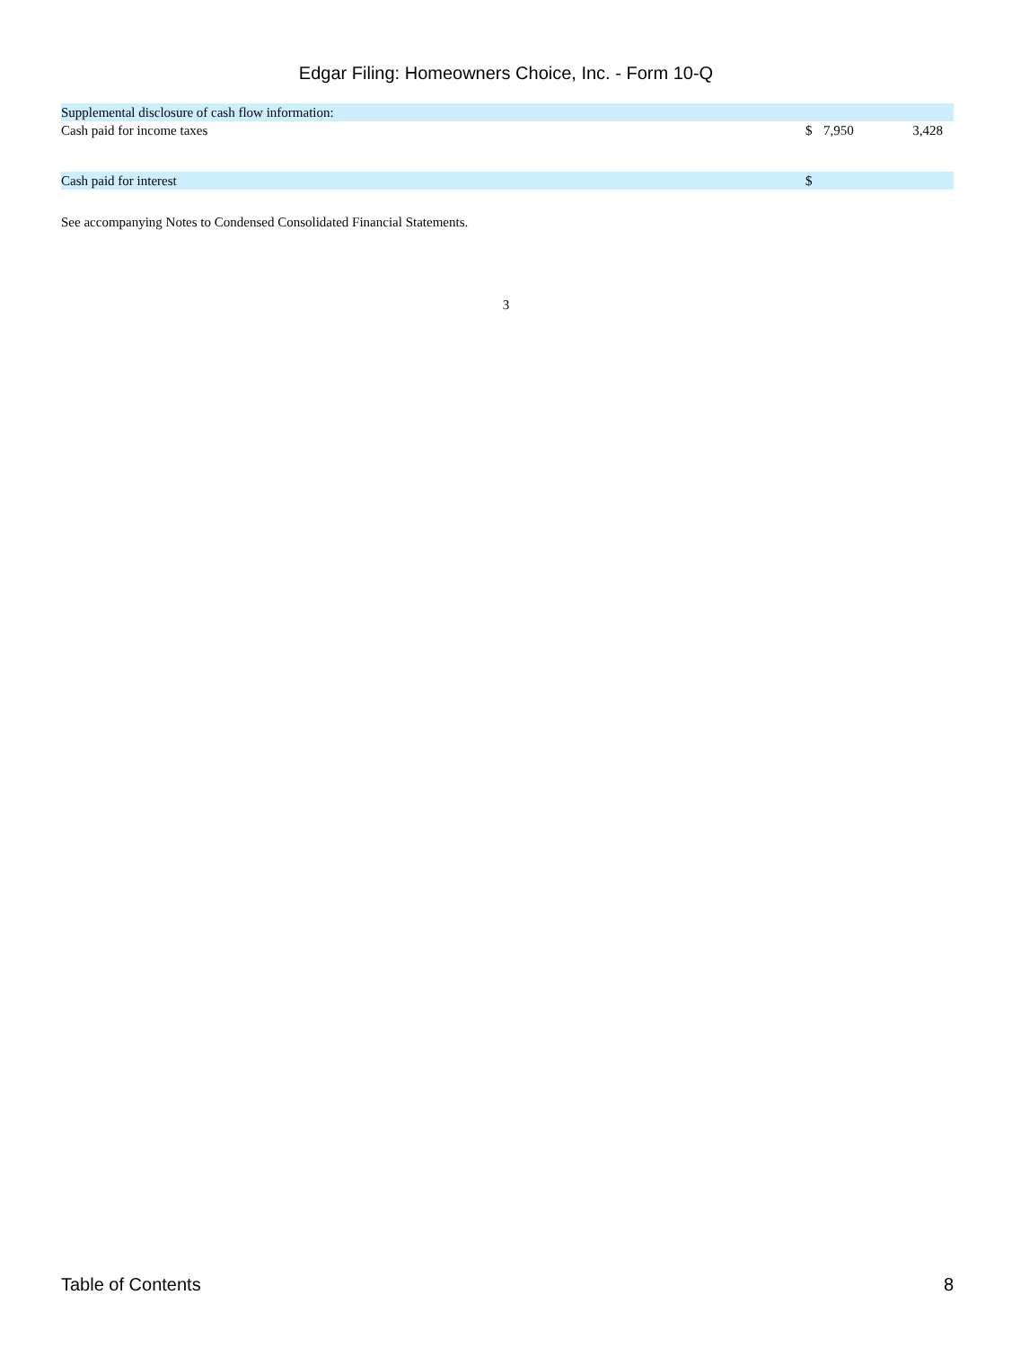Edgar Filing: Homeowners Choice, Inc. - Form 10-Q
| Supplemental disclosure of cash flow information: | | | |
| Cash paid for income taxes | $ | 7,950 | 3,428 |
| Cash paid for interest | $ | | |
See accompanying Notes to Condensed Consolidated Financial Statements.
3
Table of Contents 8